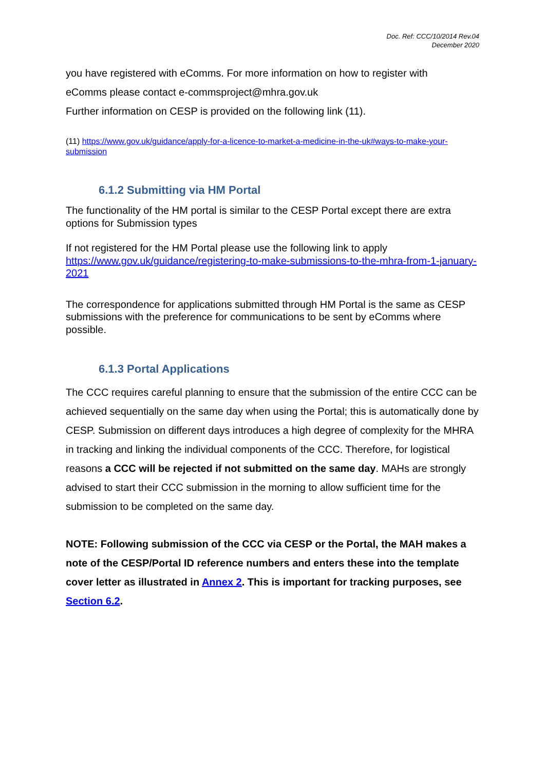Doc. Ref: CCC/10/2014 Rev.04
December 2020
you have registered with eComms. For more information on how to register with
eComms please contact e-commsproject@mhra.gov.uk
Further information on CESP is provided on the following link (11).
(11) https://www.gov.uk/guidance/apply-for-a-licence-to-market-a-medicine-in-the-uk#ways-to-make-your-submission
6.1.2 Submitting via HM Portal
The functionality of the HM portal is similar to the CESP Portal except there are extra options for Submission types
If not registered for the HM Portal please use the following link to apply https://www.gov.uk/guidance/registering-to-make-submissions-to-the-mhra-from-1-january-2021
The correspondence for applications submitted through HM Portal is the same as CESP submissions with the preference for communications to be sent by eComms where possible.
6.1.3 Portal Applications
The CCC requires careful planning to ensure that the submission of the entire CCC can be achieved sequentially on the same day when using the Portal; this is automatically done by CESP. Submission on different days introduces a high degree of complexity for the MHRA in tracking and linking the individual components of the CCC. Therefore, for logistical reasons a CCC will be rejected if not submitted on the same day. MAHs are strongly advised to start their CCC submission in the morning to allow sufficient time for the submission to be completed on the same day.
NOTE: Following submission of the CCC via CESP or the Portal, the MAH makes a note of the CESP/Portal ID reference numbers and enters these into the template cover letter as illustrated in Annex 2. This is important for tracking purposes, see Section 6.2.